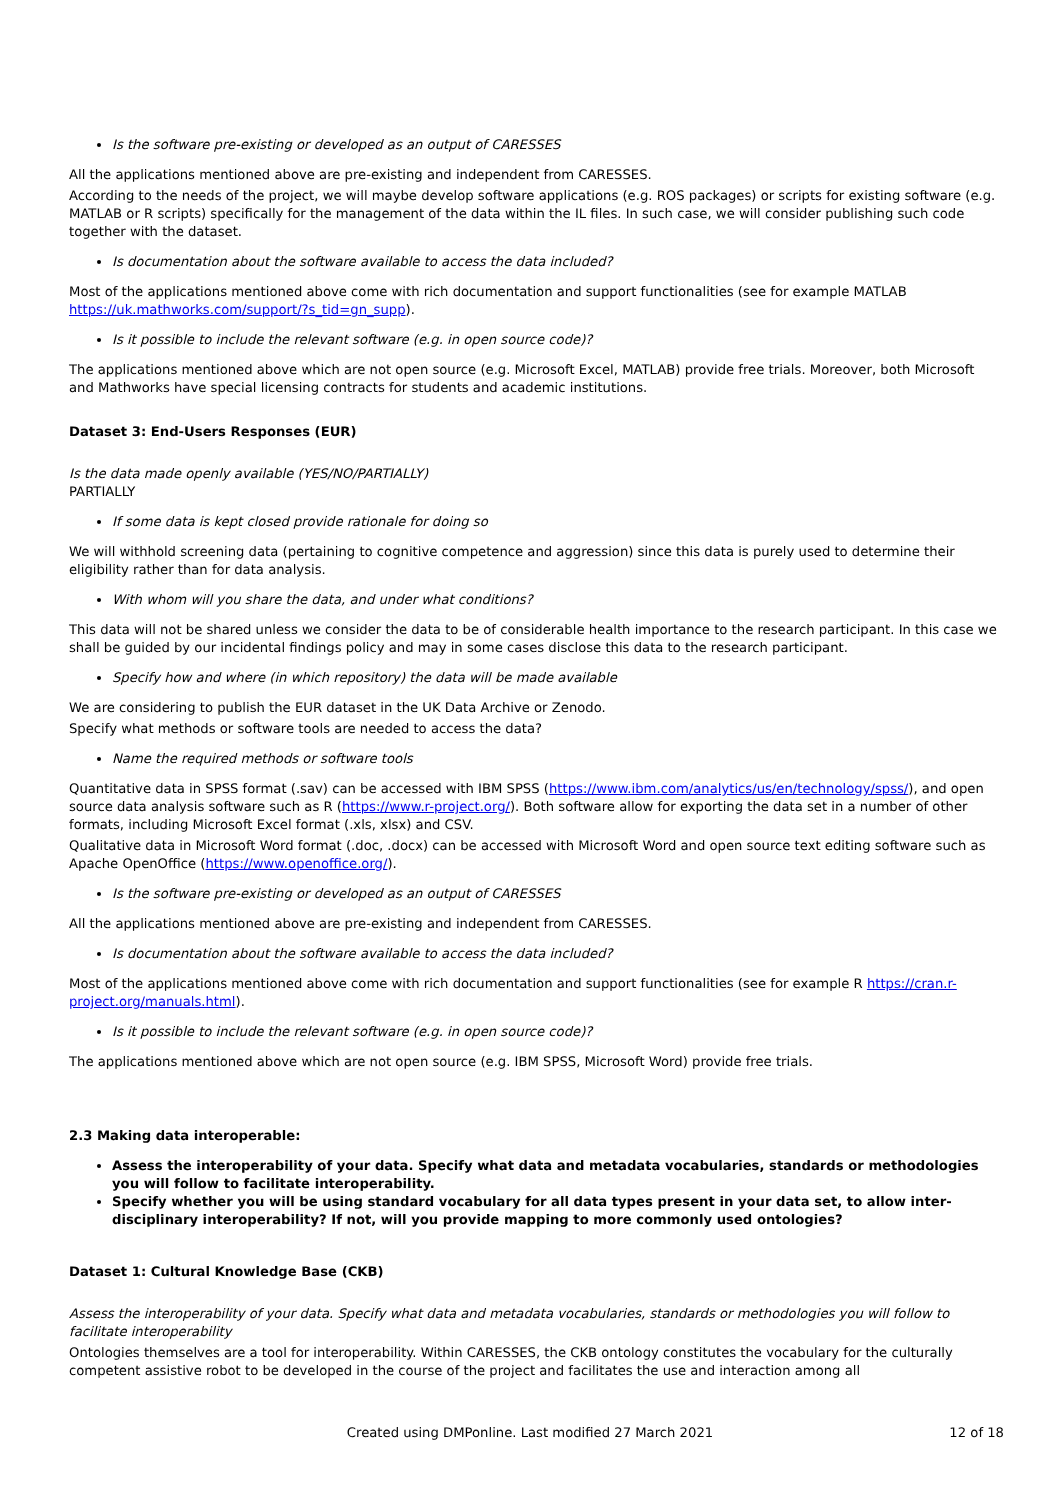Is the software pre-existing or developed as an output of CARESSES
All the applications mentioned above are pre-existing and independent from CARESSES.
According to the needs of the project, we will maybe develop software applications (e.g. ROS packages) or scripts for existing software (e.g. MATLAB or R scripts) specifically for the management of the data within the IL files. In such case, we will consider publishing such code together with the dataset.
Is documentation about the software available to access the data included?
Most of the applications mentioned above come with rich documentation and support functionalities (see for example MATLAB https://uk.mathworks.com/support/?s_tid=gn_supp).
Is it possible to include the relevant software (e.g. in open source code)?
The applications mentioned above which are not open source (e.g. Microsoft Excel, MATLAB) provide free trials. Moreover, both Microsoft and Mathworks have special licensing contracts for students and academic institutions.
Dataset 3: End-Users Responses (EUR)
Is the data made openly available (YES/NO/PARTIALLY)
PARTIALLY
If some data is kept closed provide rationale for doing so
We will withhold screening data (pertaining to cognitive competence and aggression) since this data is purely used to determine their eligibility rather than for data analysis.
With whom will you share the data, and under what conditions?
This data will not be shared unless we consider the data to be of considerable health importance to the research participant. In this case we shall be guided by our incidental findings policy and may in some cases disclose this data to the research participant.
Specify how and where (in which repository) the data will be made available
We are considering to publish the EUR dataset in the UK Data Archive or Zenodo.
Specify what methods or software tools are needed to access the data?
Name the required methods or software tools
Quantitative data in SPSS format (.sav) can be accessed with IBM SPSS (https://www.ibm.com/analytics/us/en/technology/spss/), and open source data analysis software such as R (https://www.r-project.org/). Both software allow for exporting the data set in a number of other formats, including Microsoft Excel format (.xls, xlsx) and CSV.
Qualitative data in Microsoft Word format (.doc, .docx) can be accessed with Microsoft Word and open source text editing software such as Apache OpenOffice (https://www.openoffice.org/).
Is the software pre-existing or developed as an output of CARESSES
All the applications mentioned above are pre-existing and independent from CARESSES.
Is documentation about the software available to access the data included?
Most of the applications mentioned above come with rich documentation and support functionalities (see for example R https://cran.r-project.org/manuals.html).
Is it possible to include the relevant software (e.g. in open source code)?
The applications mentioned above which are not open source (e.g. IBM SPSS, Microsoft Word) provide free trials.
2.3 Making data interoperable:
Assess the interoperability of your data. Specify what data and metadata vocabularies, standards or methodologies you will follow to facilitate interoperability.
Specify whether you will be using standard vocabulary for all data types present in your data set, to allow inter-disciplinary interoperability? If not, will you provide mapping to more commonly used ontologies?
Dataset 1: Cultural Knowledge Base (CKB)
Assess the interoperability of your data. Specify what data and metadata vocabularies, standards or methodologies you will follow to facilitate interoperability
Ontologies themselves are a tool for interoperability. Within CARESSES, the CKB ontology constitutes the vocabulary for the culturally competent assistive robot to be developed in the course of the project and facilitates the use and interaction among all
Created using DMPonline. Last modified 27 March 2021 12 of 18